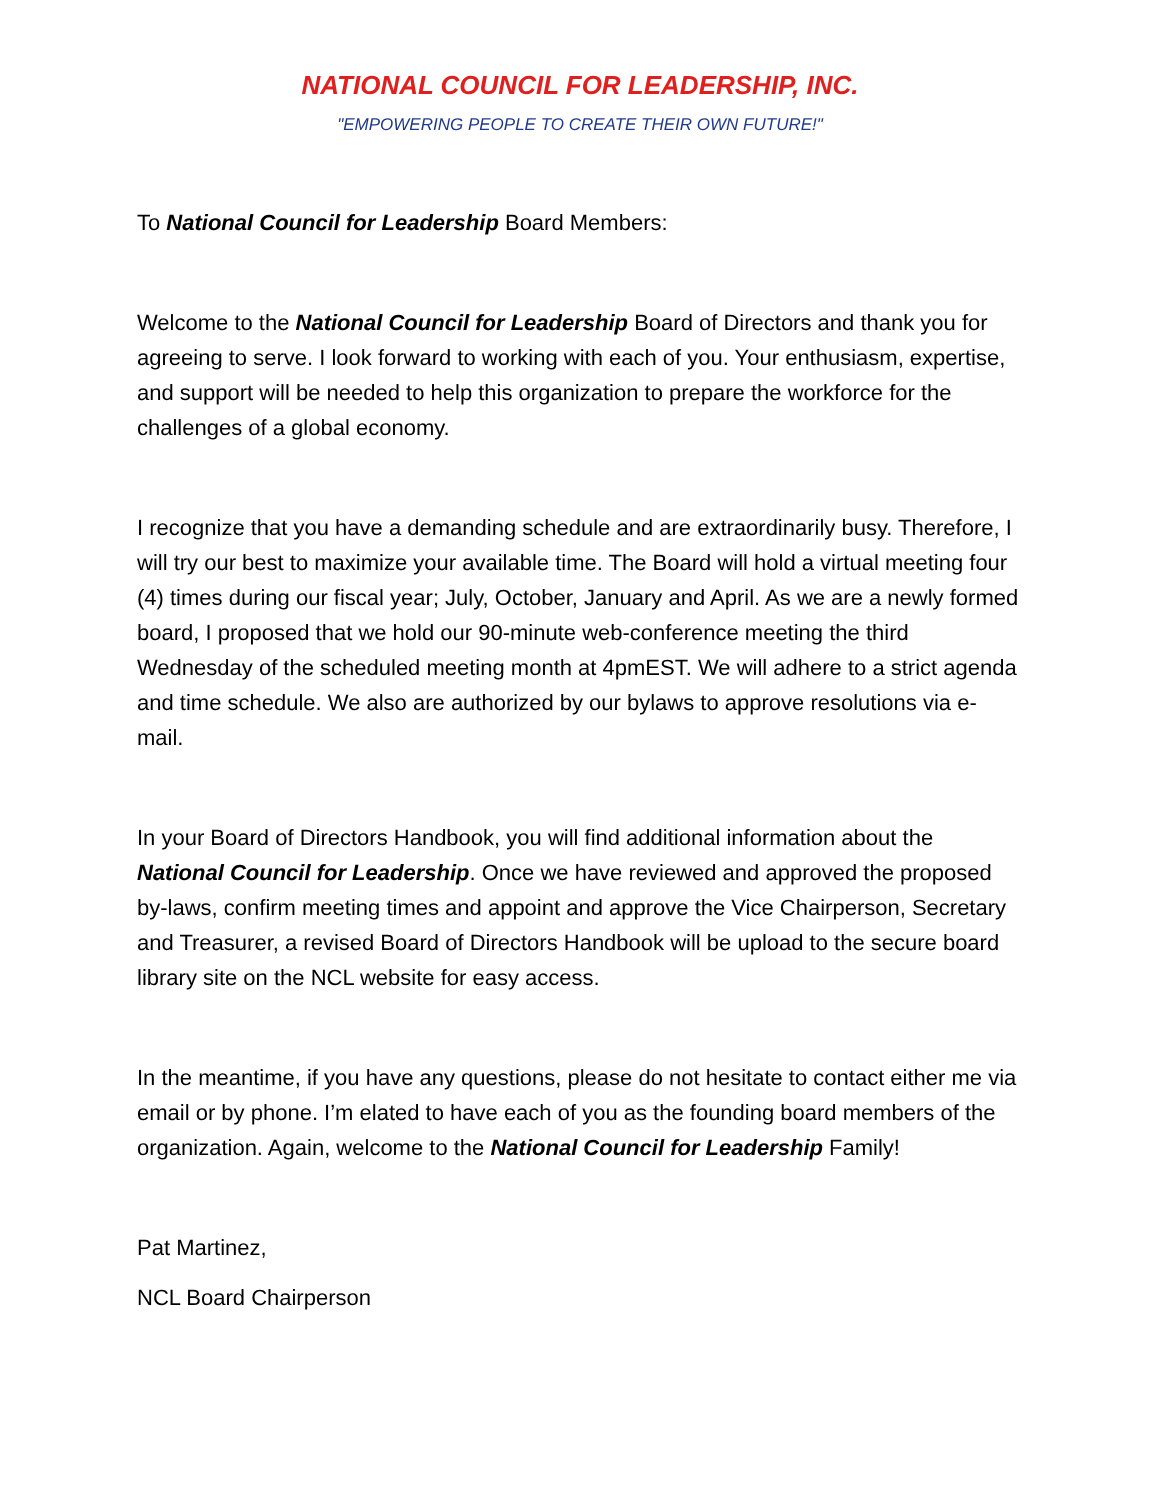NATIONAL COUNCIL FOR LEADERSHIP, INC.
"EMPOWERING PEOPLE TO CREATE THEIR OWN FUTURE!"
To National Council for Leadership Board Members:
Welcome to the National Council for Leadership Board of Directors and thank you for agreeing to serve. I look forward to working with each of you. Your enthusiasm, expertise, and support will be needed to help this organization to prepare the workforce for the challenges of a global economy.
I recognize that you have a demanding schedule and are extraordinarily busy. Therefore, I will try our best to maximize your available time. The Board will hold a virtual meeting four (4) times during our fiscal year; July, October, January and April. As we are a newly formed board, I proposed that we hold our 90-minute web-conference meeting the third Wednesday of the scheduled meeting month at 4pmEST. We will adhere to a strict agenda and time schedule. We also are authorized by our bylaws to approve resolutions via e-mail.
In your Board of Directors Handbook, you will find additional information about the National Council for Leadership. Once we have reviewed and approved the proposed by-laws, confirm meeting times and appoint and approve the Vice Chairperson, Secretary and Treasurer, a revised Board of Directors Handbook will be upload to the secure board library site on the NCL website for easy access.
In the meantime, if you have any questions, please do not hesitate to contact either me via email or by phone. I’m elated to have each of you as the founding board members of the organization. Again, welcome to the National Council for Leadership Family!
Pat Martinez,
NCL Board Chairperson